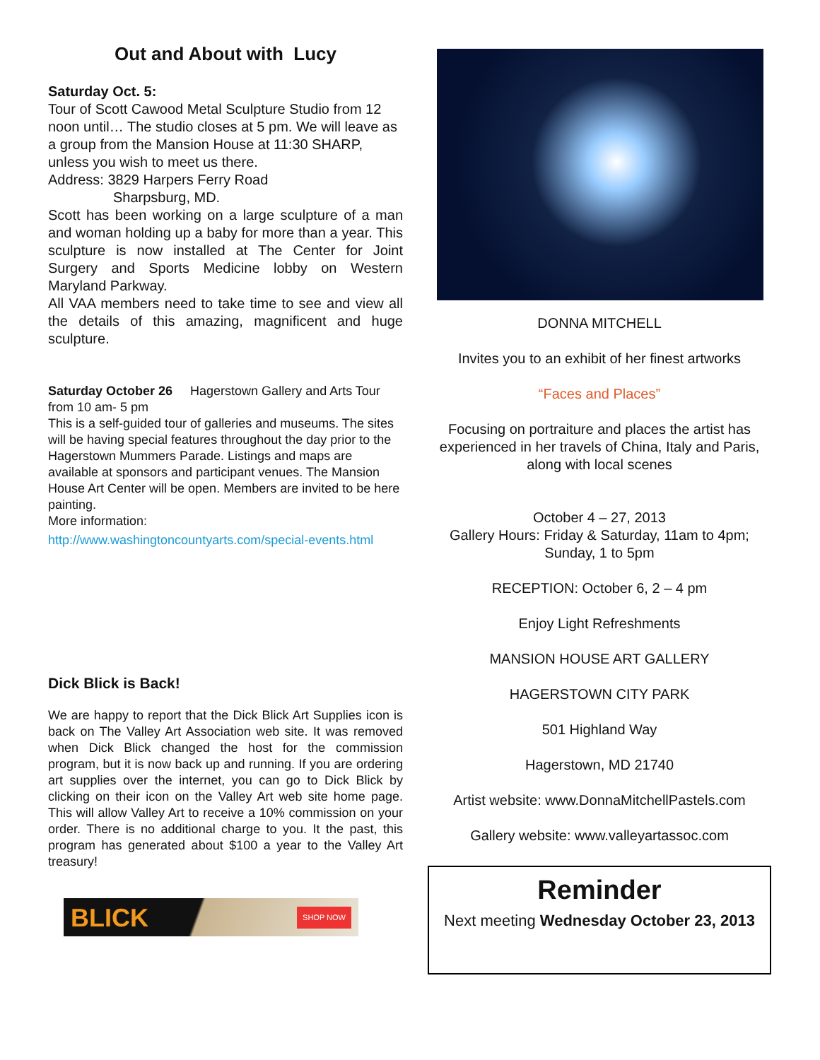Out and About with Lucy
Saturday Oct. 5:
Tour of Scott Cawood Metal Sculpture Studio from 12 noon until… The studio closes at 5 pm. We will leave as a group from the Mansion House at 11:30 SHARP, unless you wish to meet us there.
Address: 3829 Harpers Ferry Road
Sharpsburg, MD.
Scott has been working on a large sculpture of a man and woman holding up a baby for more than a year. This sculpture is now installed at The Center for Joint Surgery and Sports Medicine lobby on Western Maryland Parkway.
All VAA members need to take time to see and view all the details of this amazing, magnificent and huge sculpture.
Saturday October 26 Hagerstown Gallery and Arts Tour from 10 am- 5 pm
This is a self-guided tour of galleries and museums. The sites will be having special features throughout the day prior to the Hagerstown Mummers Parade. Listings and maps are available at sponsors and participant venues. The Mansion House Art Center will be open. Members are invited to be here painting.
More information:
http://www.washingtoncountyarts.com/special-events.html
Dick Blick is Back!
We are happy to report that the Dick Blick Art Supplies icon is back on The Valley Art Association web site. It was removed when Dick Blick changed the host for the commission program, but it is now back up and running. If you are ordering art supplies over the internet, you can go to Dick Blick by clicking on their icon on the Valley Art web site home page. This will allow Valley Art to receive a 10% commission on your order. There is no additional charge to you. It the past, this program has generated about $100 a year to the Valley Art treasury!
BLICK SHOP NOW
DONNA MITCHELL
Invites you to an exhibit of her finest artworks
“Faces and Places”
Focusing on portraiture and places the artist has experienced in her travels of China, Italy and Paris, along with local scenes
October 4 – 27, 2013
Gallery Hours: Friday & Saturday, 11am to 4pm; Sunday, 1 to 5pm
RECEPTION: October 6, 2 – 4 pm
Enjoy Light Refreshments
MANSION HOUSE ART GALLERY
HAGERSTOWN CITY PARK
501 Highland Way
Hagerstown, MD 21740
Artist website: www.DonnaMitchellPastels.com
Gallery website: www.valleyartassoc.com
Reminder
Next meeting Wednesday October 23, 2013